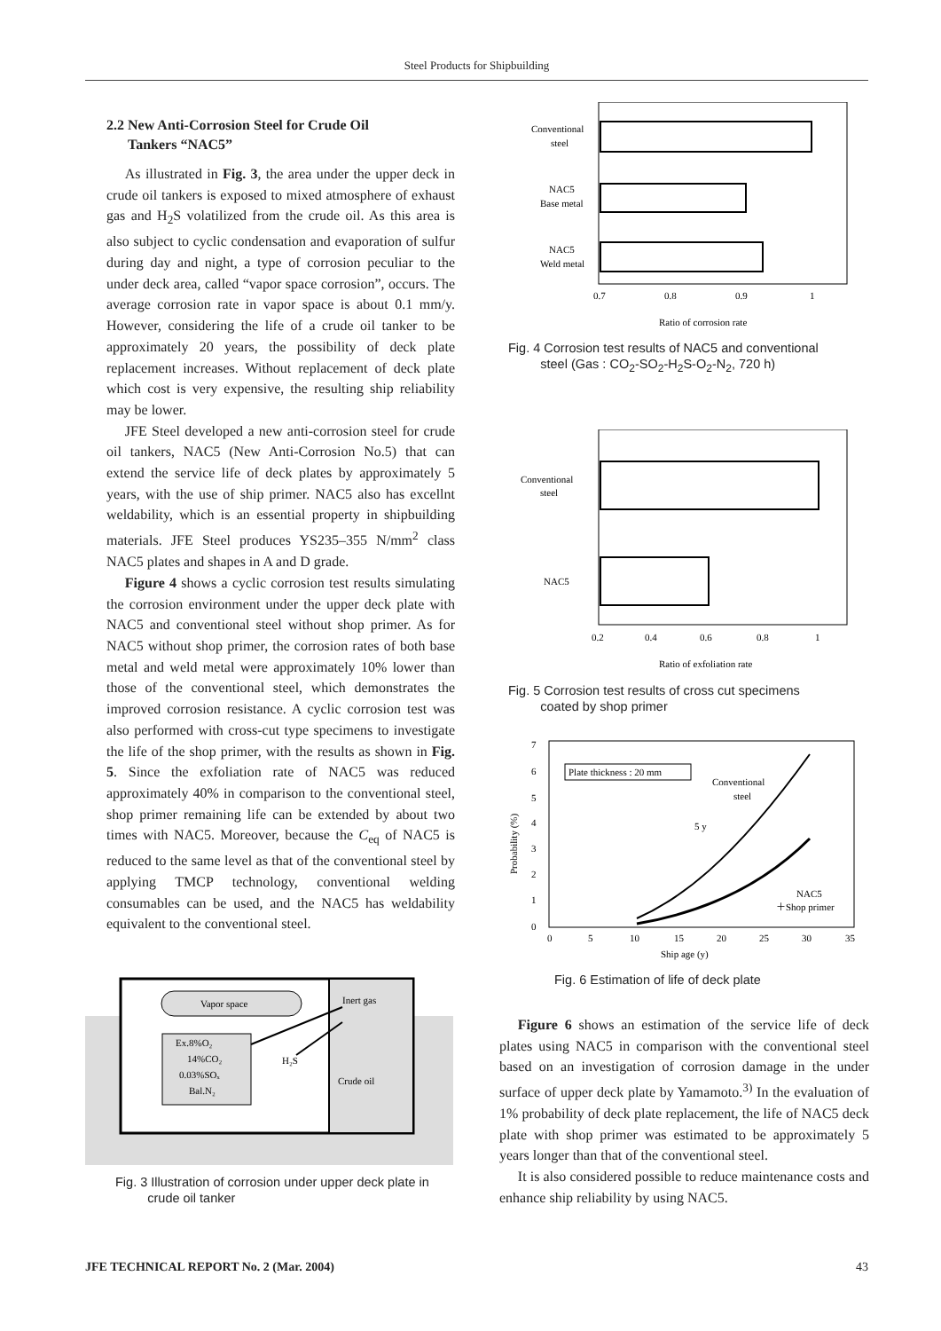Steel Products for Shipbuilding
2.2 New Anti-Corrosion Steel for Crude Oil
Tankers “NAC5”
As illustrated in Fig. 3, the area under the upper deck in crude oil tankers is exposed to mixed atmosphere of exhaust gas and H<sub>2</sub>S volatilized from the crude oil. As this area is also subject to cyclic condensation and evaporation of sulfur during day and night, a type of corrosion peculiar to the under deck area, called “vapor space corrosion”, occurs. The average corrosion rate in vapor space is about 0.1 mm/y. However, considering the life of a crude oil tanker to be approximately 20 years, the possibility of deck plate replacement increases. Without replacement of deck plate which cost is very expensive, the resulting ship reliability may be lower.
JFE Steel developed a new anti-corrosion steel for crude oil tankers, NAC5 (New Anti-Corrosion No.5) that can extend the service life of deck plates by approximately 5 years, with the use of ship primer. NAC5 also has excellnt weldability, which is an essential property in shipbuilding materials. JFE Steel produces YS235–355 N/mm<sup>2</sup> class NAC5 plates and shapes in A and D grade.
Figure 4 shows a cyclic corrosion test results simulating the corrosion environment under the upper deck plate with NAC5 and conventional steel without shop primer. As for NAC5 without shop primer, the corrosion rates of both base metal and weld metal were approximately 10% lower than those of the conventional steel, which demonstrates the improved corrosion resistance. A cyclic corrosion test was also performed with cross-cut type specimens to investigate the life of the shop primer, with the results as shown in Fig. 5. Since the exfoliation rate of NAC5 was reduced approximately 40% in comparison to the conventional steel, shop primer remaining life can be extended by about two times with NAC5. Moreover, because the C<sub>eq</sub> of NAC5 is reduced to the same level as that of the conventional steel by applying TMCP technology, conventional welding consumables can be used, and the NAC5 has weldability equivalent to the conventional steel.
Vapor space
Inert gas
Ex.8%O₂
14%CO₂
0.03%SOₓ
Bal.N₂
H₂S
Crude oil
Fig. 3 Illustration of corrosion under upper deck plate in
crude oil tanker
Conventional
steel
NAC5
Base metal
NAC5
Weld metal
0.7
0.8
0.9
1
Ratio of corrosion rate
Fig. 4 Corrosion test results of NAC5 and conventional
steel (Gas : CO<sub>2</sub>-SO<sub>2</sub>-H<sub>2</sub>S-O<sub>2</sub>-N<sub>2</sub>, 720 h)
Conventional
steel
NAC5
0.2
0.4
0.6
0.8
1
Ratio of exfoliation rate
Fig. 5 Corrosion test results of cross cut specimens
coated by shop primer
7
6
5
4
3
2
1
0
Probability (%)
Plate thickness : 20 mm
Conventional
steel
5 y
NAC5
＋Shop primer
0
5
10
15
20
25
30
35
Ship age (y)
Fig. 6 Estimation of life of deck plate
Figure 6 shows an estimation of the service life of deck plates using NAC5 in comparison with the conventional steel based on an investigation of corrosion damage in the under surface of upper deck plate by Yamamoto.<sup>3)</sup> In the evaluation of 1% probability of deck plate replacement, the life of NAC5 deck plate with shop primer was estimated to be approximately 5 years longer than that of the conventional steel.
It is also considered possible to reduce maintenance costs and enhance ship reliability by using NAC5.
JFE TECHNICAL REPORT No. 2 (Mar. 2004) 43